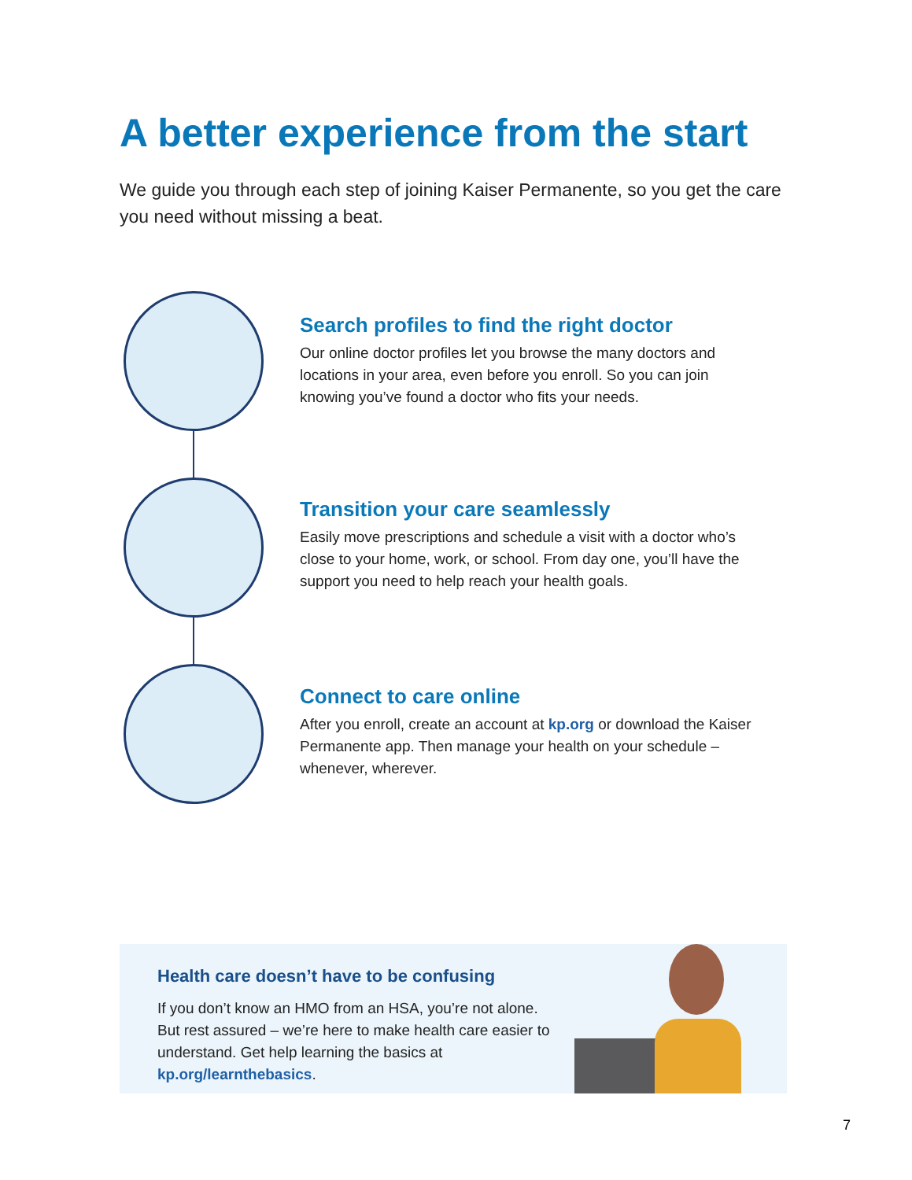A better experience from the start
We guide you through each step of joining Kaiser Permanente, so you get the care you need without missing a beat.
Search profiles to find the right doctor
Our online doctor profiles let you browse the many doctors and locations in your area, even before you enroll. So you can join knowing you’ve found a doctor who fits your needs.
Transition your care seamlessly
Easily move prescriptions and schedule a visit with a doctor who’s close to your home, work, or school. From day one, you’ll have the support you need to help reach your health goals.
Connect to care online
After you enroll, create an account at kp.org or download the Kaiser Permanente app. Then manage your health on your schedule – whenever, wherever.
Health care doesn’t have to be confusing
If you don’t know an HMO from an HSA, you’re not alone. But rest assured – we’re here to make health care easier to understand. Get help learning the basics at kp.org/learnthebasics.
7